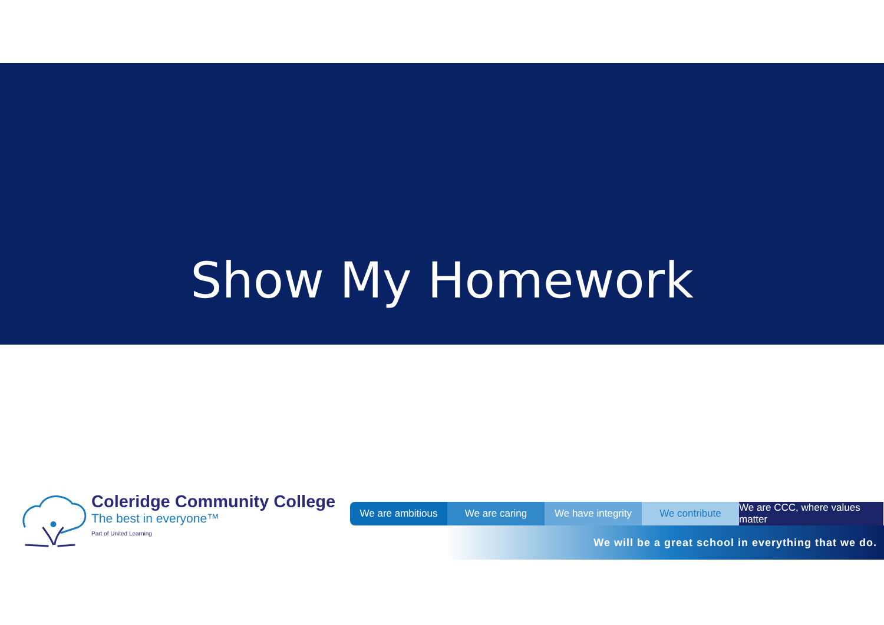Show My Homework
Coleridge Community College
The best in everyone™
Part of United Learning
We are ambitious We are caring We have integrity
We contribute We are CCC, where values matter
We will be a great school in everything that we do.